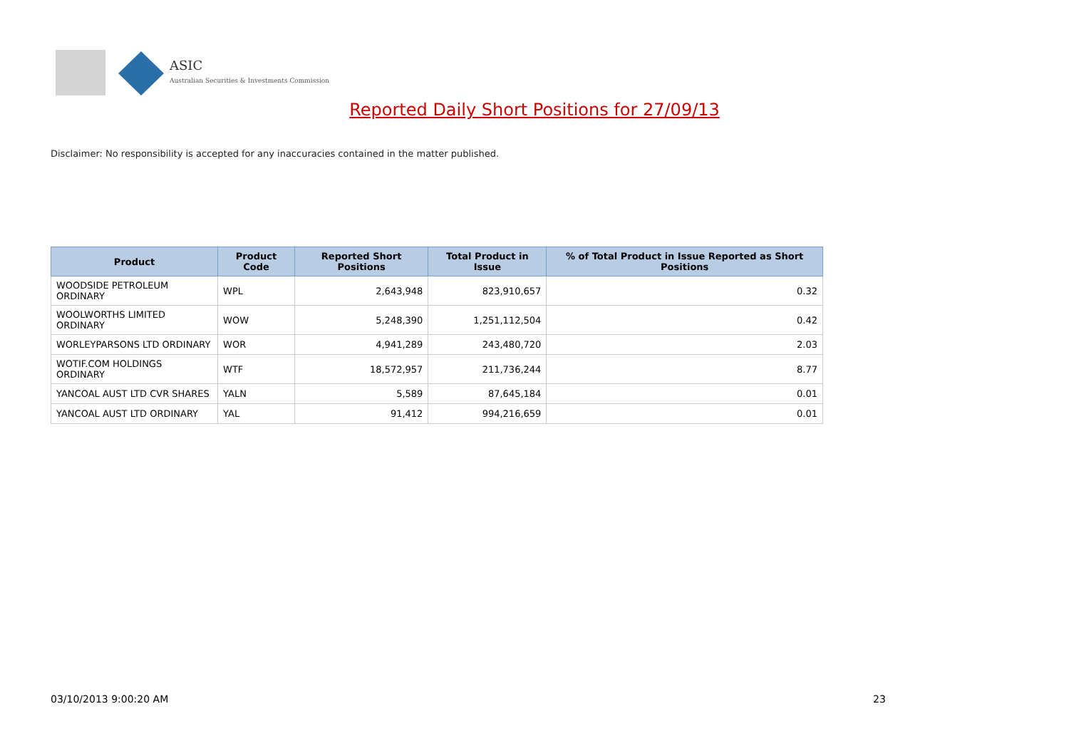ASIC
Australian Securities & Investments Commission
Reported Daily Short Positions for 27/09/13
Disclaimer: No responsibility is accepted for any inaccuracies contained in the matter published.
| Product | Product Code | Reported Short Positions | Total Product in Issue | % of Total Product in Issue Reported as Short Positions |
| --- | --- | --- | --- | --- |
| WOODSIDE PETROLEUM ORDINARY | WPL | 2,643,948 | 823,910,657 | 0.32 |
| WOOLWORTHS LIMITED ORDINARY | WOW | 5,248,390 | 1,251,112,504 | 0.42 |
| WORLEYPARSONS LTD ORDINARY | WOR | 4,941,289 | 243,480,720 | 2.03 |
| WOTIF.COM HOLDINGS ORDINARY | WTF | 18,572,957 | 211,736,244 | 8.77 |
| YANCOAL AUST LTD CVR SHARES | YALN | 5,589 | 87,645,184 | 0.01 |
| YANCOAL AUST LTD ORDINARY | YAL | 91,412 | 994,216,659 | 0.01 |
03/10/2013 9:00:20 AM 23